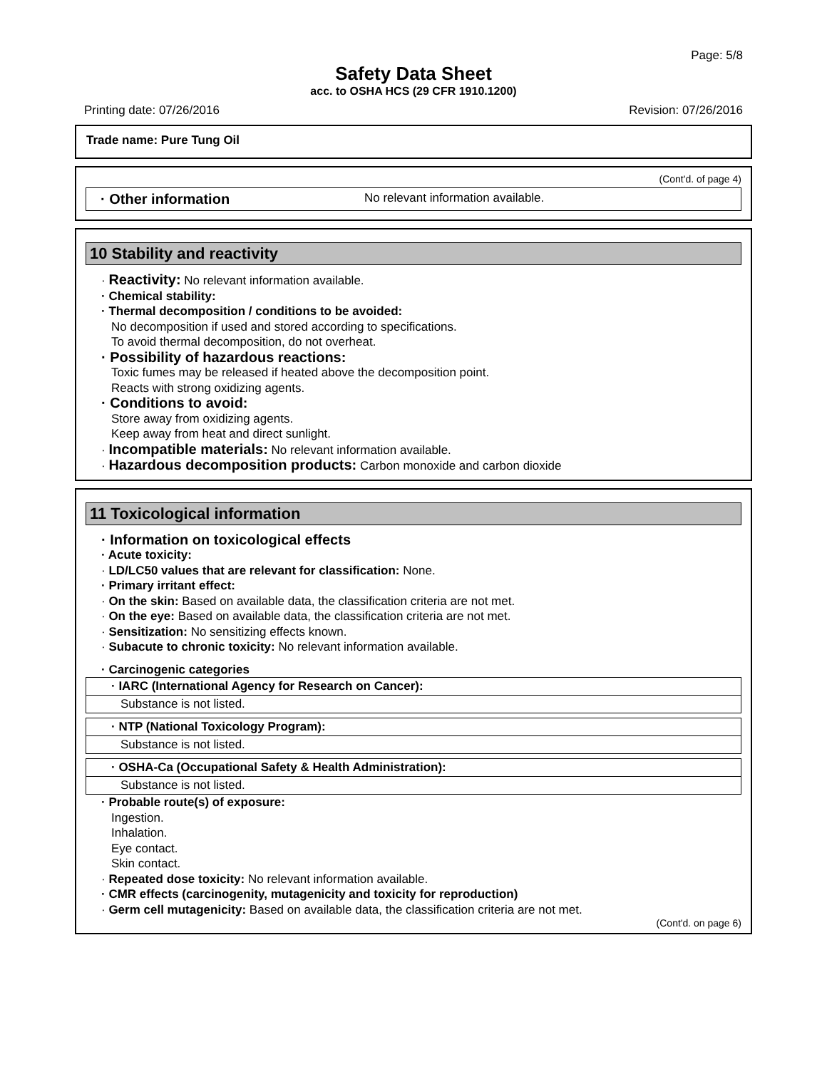Page: 5/8
Safety Data Sheet
acc. to OSHA HCS (29 CFR 1910.1200)
Printing date: 07/26/2016 Revision: 07/26/2016
Trade name: Pure Tung Oil
(Cont'd. of page 4)
· Other information No relevant information available.
10 Stability and reactivity
· Reactivity: No relevant information available.
· Chemical stability:
· Thermal decomposition / conditions to be avoided:
No decomposition if used and stored according to specifications.
To avoid thermal decomposition, do not overheat.
· Possibility of hazardous reactions:
Toxic fumes may be released if heated above the decomposition point.
Reacts with strong oxidizing agents.
· Conditions to avoid:
Store away from oxidizing agents.
Keep away from heat and direct sunlight.
· Incompatible materials: No relevant information available.
· Hazardous decomposition products: Carbon monoxide and carbon dioxide
11 Toxicological information
· Information on toxicological effects
· Acute toxicity:
· LD/LC50 values that are relevant for classification: None.
· Primary irritant effect:
· On the skin: Based on available data, the classification criteria are not met.
· On the eye: Based on available data, the classification criteria are not met.
· Sensitization: No sensitizing effects known.
· Subacute to chronic toxicity: No relevant information available.
· Carcinogenic categories
· IARC (International Agency for Research on Cancer):
Substance is not listed.
· NTP (National Toxicology Program):
Substance is not listed.
· OSHA-Ca (Occupational Safety & Health Administration):
Substance is not listed.
· Probable route(s) of exposure:
Ingestion.
Inhalation.
Eye contact.
Skin contact.
· Repeated dose toxicity: No relevant information available.
· CMR effects (carcinogenity, mutagenicity and toxicity for reproduction)
· Germ cell mutagenicity: Based on available data, the classification criteria are not met.
(Cont'd. on page 6)